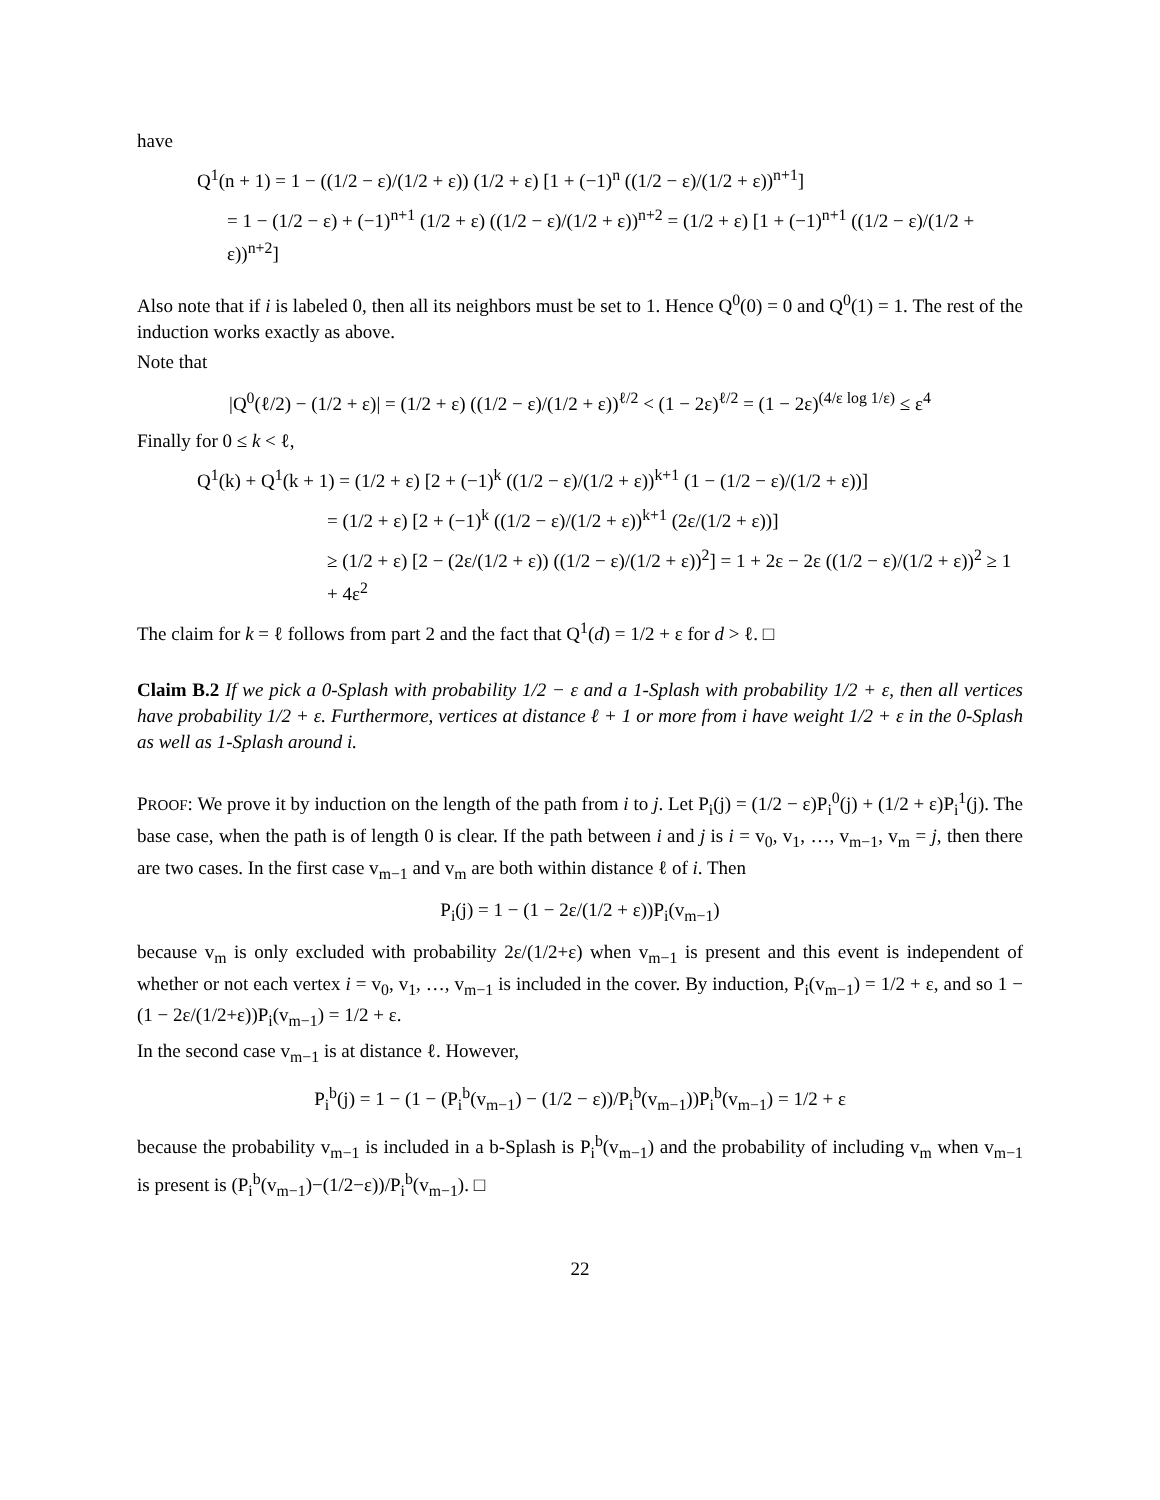have
Q<sup>1</sup>(n + 1) = 1 − ((1/2 − ε)/(1/2 + ε)) (1/2 + ε) [1 + (−1)<sup>n</sup> ((1/2 − ε)/(1/2 + ε))<sup>n+1</sup>]
= 1 − (1/2 − ε) + (−1)<sup>n+1</sup> (1/2 + ε) ((1/2 − ε)/(1/2 + ε))<sup>n+2</sup> = (1/2 + ε) [1 + (−1)<sup>n+1</sup> ((1/2 − ε)/(1/2 + ε))<sup>n+2</sup>]
Also note that if i is labeled 0, then all its neighbors must be set to 1. Hence Q<sup>0</sup>(0) = 0 and Q<sup>0</sup>(1) = 1. The rest of the induction works exactly as above.
Note that
|Q<sup>0</sup>(ℓ/2) − (1/2 + ε)| = (1/2 + ε) ((1/2 − ε)/(1/2 + ε))<sup>ℓ/2</sup> < (1 − 2ε)<sup>ℓ/2</sup> = (1 − 2ε)<sup>(4/ε log 1/ε)</sup> ≤ ε<sup>4</sup>
Finally for 0 ≤ k < ℓ,
Q<sup>1</sup>(k) + Q<sup>1</sup>(k + 1) = (1/2 + ε) [2 + (−1)<sup>k</sup> ((1/2 − ε)/(1/2 + ε))<sup>k+1</sup> (1 − (1/2 − ε)/(1/2 + ε))]
= (1/2 + ε) [2 + (−1)<sup>k</sup> ((1/2 − ε)/(1/2 + ε))<sup>k+1</sup> (2ε/(1/2 + ε))]
≥ (1/2 + ε) [2 − (2ε/(1/2 + ε)) ((1/2 − ε)/(1/2 + ε))<sup>2</sup>] = 1 + 2ε − 2ε ((1/2 − ε)/(1/2 + ε))<sup>2</sup> ≥ 1 + 4ε<sup>2</sup>
The claim for k = ℓ follows from part 2 and the fact that Q<sup>1</sup>(d) = 1/2 + ε for d > ℓ. □
Claim B.2 If we pick a 0-Splash with probability 1/2 − ε and a 1-Splash with probability 1/2 + ε, then all vertices have probability 1/2 + ε. Furthermore, vertices at distance ℓ + 1 or more from i have weight 1/2 + ε in the 0-Splash as well as 1-Splash around i.
PROOF: We prove it by induction on the length of the path from i to j. Let P<sub>i</sub>(j) = (1/2 − ε)P<sub>i</sub><sup>0</sup>(j) + (1/2 + ε)P<sub>i</sub><sup>1</sup>(j). The base case, when the path is of length 0 is clear. If the path between i and j is i = v<sub>0</sub>, v<sub>1</sub>, …, v<sub>m−1</sub>, v<sub>m</sub> = j, then there are two cases. In the first case v<sub>m−1</sub> and v<sub>m</sub> are both within distance ℓ of i. Then
P<sub>i</sub>(j) = 1 − (1 − 2ε/(1/2 + ε))P<sub>i</sub>(v<sub>m−1</sub>)
because v<sub>m</sub> is only excluded with probability 2ε/(1/2+ε) when v<sub>m−1</sub> is present and this event is independent of whether or not each vertex i = v<sub>0</sub>, v<sub>1</sub>, …, v<sub>m−1</sub> is included in the cover. By induction, P<sub>i</sub>(v<sub>m−1</sub>) = 1/2 + ε, and so 1 − (1 − 2ε/(1/2+ε))P<sub>i</sub>(v<sub>m−1</sub>) = 1/2 + ε.
In the second case v<sub>m−1</sub> is at distance ℓ. However,
P<sub>i</sub><sup>b</sup>(j) = 1 − (1 − (P<sub>i</sub><sup>b</sup>(v<sub>m−1</sub>) − (1/2 − ε))/P<sub>i</sub><sup>b</sup>(v<sub>m−1</sub>))P<sub>i</sub><sup>b</sup>(v<sub>m−1</sub>) = 1/2 + ε
because the probability v<sub>m−1</sub> is included in a b-Splash is P<sub>i</sub><sup>b</sup>(v<sub>m−1</sub>) and the probability of including v<sub>m</sub> when v<sub>m−1</sub> is present is (P<sub>i</sub><sup>b</sup>(v<sub>m−1</sub>)−(1/2−ε))/P<sub>i</sub><sup>b</sup>(v<sub>m−1</sub>). □
22